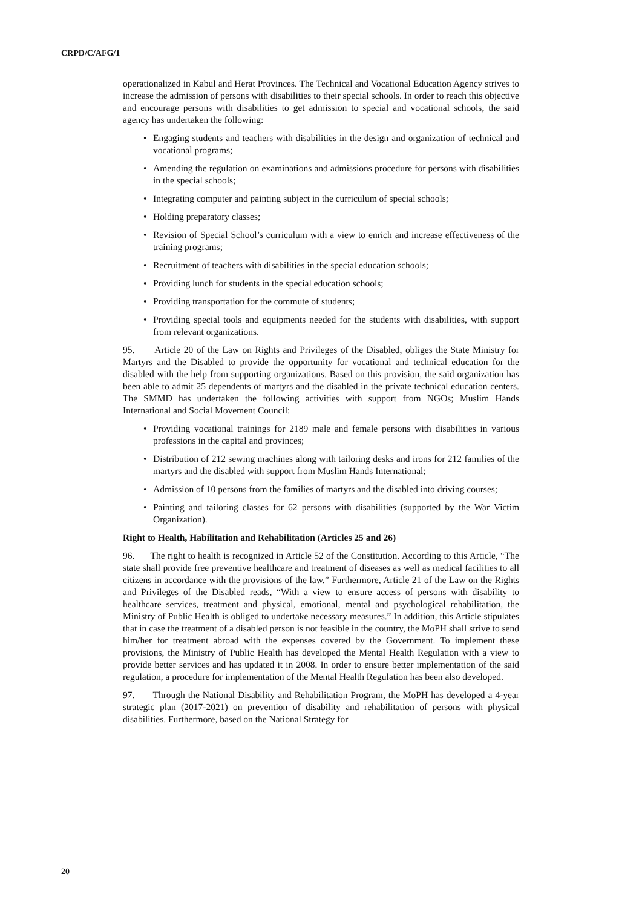CRPD/C/AFG/1
operationalized in Kabul and Herat Provinces. The Technical and Vocational Education Agency strives to increase the admission of persons with disabilities to their special schools. In order to reach this objective and encourage persons with disabilities to get admission to special and vocational schools, the said agency has undertaken the following:
• Engaging students and teachers with disabilities in the design and organization of technical and vocational programs;
• Amending the regulation on examinations and admissions procedure for persons with disabilities in the special schools;
• Integrating computer and painting subject in the curriculum of special schools;
• Holding preparatory classes;
• Revision of Special School’s curriculum with a view to enrich and increase effectiveness of the training programs;
• Recruitment of teachers with disabilities in the special education schools;
• Providing lunch for students in the special education schools;
• Providing transportation for the commute of students;
• Providing special tools and equipments needed for the students with disabilities, with support from relevant organizations.
95. Article 20 of the Law on Rights and Privileges of the Disabled, obliges the State Ministry for Martyrs and the Disabled to provide the opportunity for vocational and technical education for the disabled with the help from supporting organizations. Based on this provision, the said organization has been able to admit 25 dependents of martyrs and the disabled in the private technical education centers. The SMMD has undertaken the following activities with support from NGOs; Muslim Hands International and Social Movement Council:
• Providing vocational trainings for 2189 male and female persons with disabilities in various professions in the capital and provinces;
• Distribution of 212 sewing machines along with tailoring desks and irons for 212 families of the martyrs and the disabled with support from Muslim Hands International;
• Admission of 10 persons from the families of martyrs and the disabled into driving courses;
• Painting and tailoring classes for 62 persons with disabilities (supported by the War Victim Organization).
Right to Health, Habilitation and Rehabilitation (Articles 25 and 26)
96. The right to health is recognized in Article 52 of the Constitution. According to this Article, “The state shall provide free preventive healthcare and treatment of diseases as well as medical facilities to all citizens in accordance with the provisions of the law.” Furthermore, Article 21 of the Law on the Rights and Privileges of the Disabled reads, “With a view to ensure access of persons with disability to healthcare services, treatment and physical, emotional, mental and psychological rehabilitation, the Ministry of Public Health is obliged to undertake necessary measures.” In addition, this Article stipulates that in case the treatment of a disabled person is not feasible in the country, the MoPH shall strive to send him/her for treatment abroad with the expenses covered by the Government. To implement these provisions, the Ministry of Public Health has developed the Mental Health Regulation with a view to provide better services and has updated it in 2008. In order to ensure better implementation of the said regulation, a procedure for implementation of the Mental Health Regulation has been also developed.
97. Through the National Disability and Rehabilitation Program, the MoPH has developed a 4-year strategic plan (2017-2021) on prevention of disability and rehabilitation of persons with physical disabilities. Furthermore, based on the National Strategy for
20